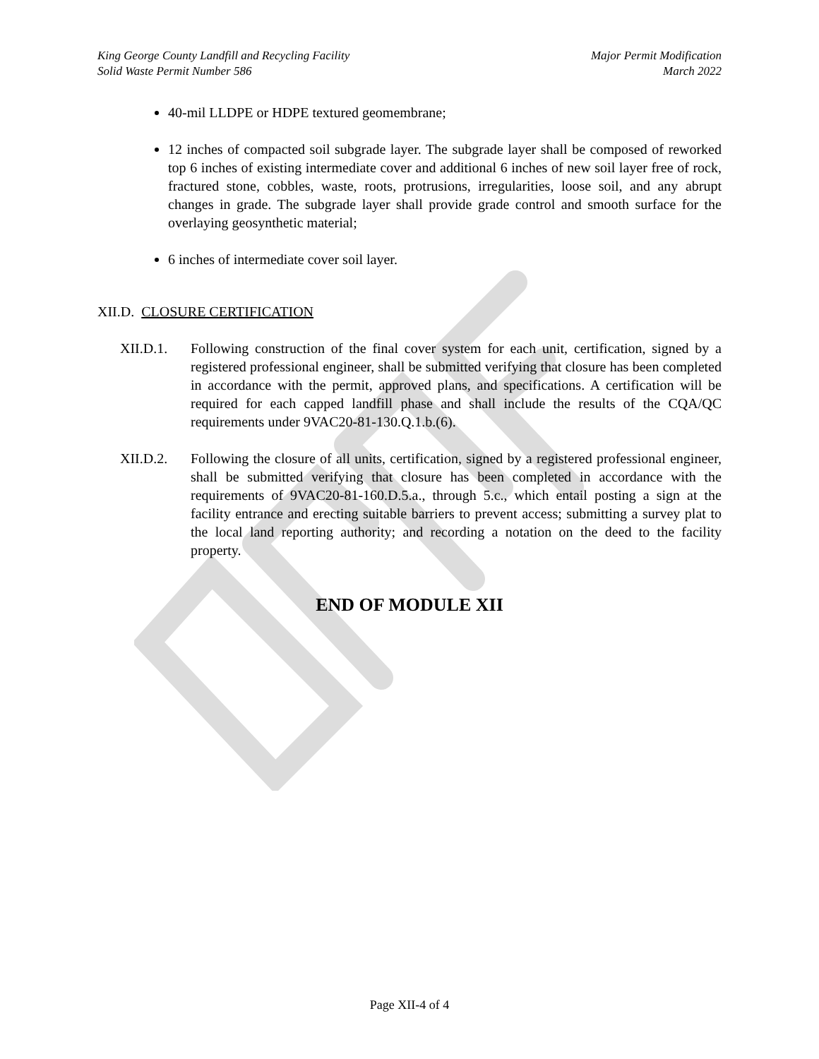King George County Landfill and Recycling Facility
Solid Waste Permit Number 586
Major Permit Modification
March 2022
40-mil LLDPE or HDPE textured geomembrane;
12 inches of compacted soil subgrade layer. The subgrade layer shall be composed of reworked top 6 inches of existing intermediate cover and additional 6 inches of new soil layer free of rock, fractured stone, cobbles, waste, roots, protrusions, irregularities, loose soil, and any abrupt changes in grade. The subgrade layer shall provide grade control and smooth surface for the overlaying geosynthetic material;
6 inches of intermediate cover soil layer.
XII.D. CLOSURE CERTIFICATION
XII.D.1. Following construction of the final cover system for each unit, certification, signed by a registered professional engineer, shall be submitted verifying that closure has been completed in accordance with the permit, approved plans, and specifications. A certification will be required for each capped landfill phase and shall include the results of the CQA/QC requirements under 9VAC20-81-130.Q.1.b.(6).
XII.D.2. Following the closure of all units, certification, signed by a registered professional engineer, shall be submitted verifying that closure has been completed in accordance with the requirements of 9VAC20-81-160.D.5.a., through 5.c., which entail posting a sign at the facility entrance and erecting suitable barriers to prevent access; submitting a survey plat to the local land reporting authority; and recording a notation on the deed to the facility property.
END OF MODULE XII
Page XII-4 of 4